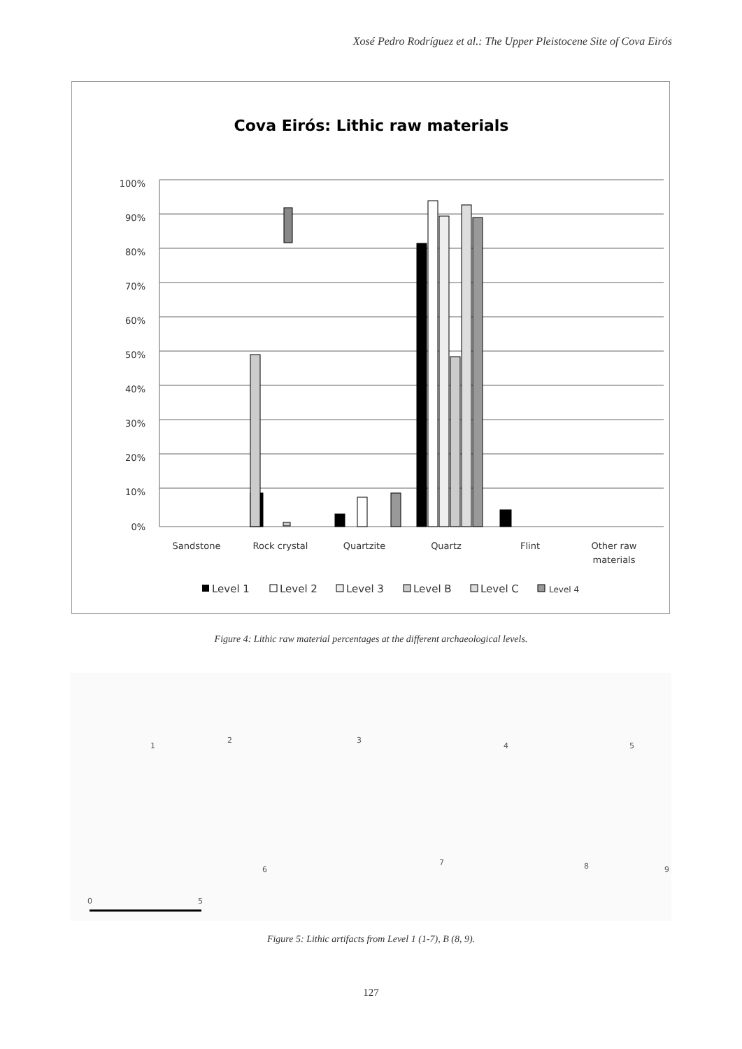Xosé Pedro Rodríguez et al.: The Upper Pleistocene Site of Cova Eirós
Cova Eirós: Lithic raw materials
100%
90%
80%
70%
60%
50%
40%
30%
20%
10%
0%
Sandstone
Rock crystal
Quartzite
Quartz
Flint
Other raw
materials
Level 1
Level 2
Level 3
Level B
Level C
Level 4
Figure 4: Lithic raw material percentages at the different archaeological levels.
1
2
3
4
5
6
7
8
9
0
5
Figure 5: Lithic artifacts from Level 1 (1-7), B (8, 9).
127